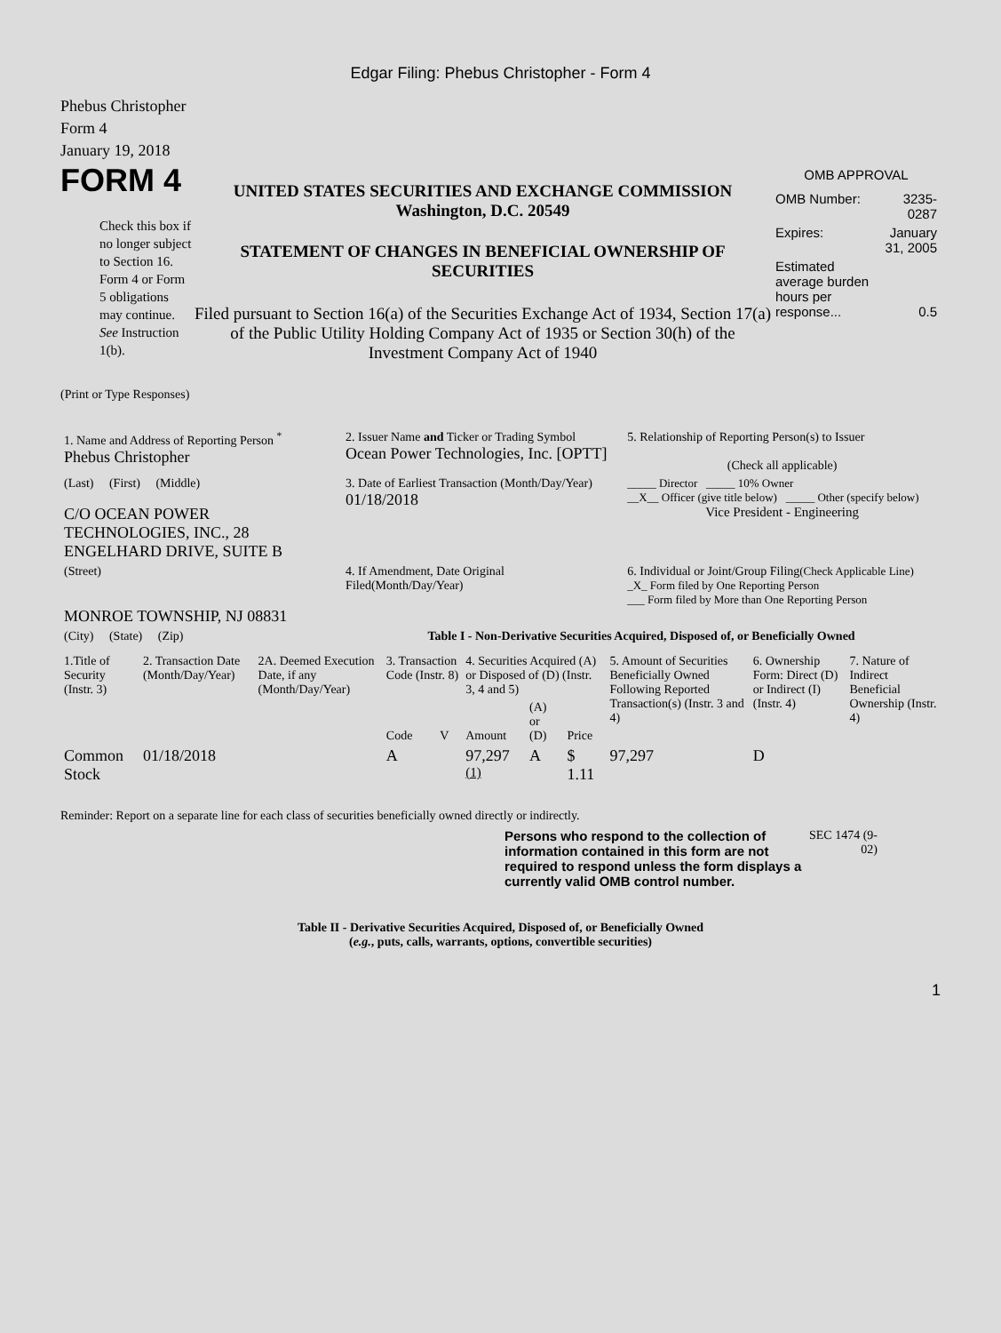Edgar Filing: Phebus Christopher - Form 4
Phebus Christopher
Form 4
January 19, 2018
FORM 4
Check this box if no longer subject to Section 16. Form 4 or Form 5 obligations may continue. See Instruction 1(b).
UNITED STATES SECURITIES AND EXCHANGE COMMISSION
Washington, D.C. 20549
STATEMENT OF CHANGES IN BENEFICIAL OWNERSHIP OF SECURITIES
Filed pursuant to Section 16(a) of the Securities Exchange Act of 1934, Section 17(a) of the Public Utility Holding Company Act of 1935 or Section 30(h) of the Investment Company Act of 1940
OMB APPROVAL
| OMB Number: | 3235-0287 |
| Expires: | January 31, 2005 |
| Estimated average burden hours per response... | 0.5 |
(Print or Type Responses)
| 1. Name and Address of Reporting Person <sup>*</sup> Phebus Christopher | 2. Issuer Name and Ticker or Trading Symbol Ocean Power Technologies, Inc. [OPTT] | 5. Relationship of Reporting Person(s) to Issuer (Check all applicable) |
| (Last) (First) (Middle) C/O OCEAN POWER TECHNOLOGIES, INC., 28 ENGELHARD DRIVE, SUITE B | 3. Date of Earliest Transaction (Month/Day/Year) 01/18/2018 | _____ Director _____ 10% Owner __X__ Officer (give title below) _____ Other (specify below) Vice President - Engineering |
| (Street) MONROE TOWNSHIP, NJ 08831 | 4. If Amendment, Date Original Filed(Month/Day/Year) | 6. Individual or Joint/Group Filing (Check Applicable Line) _X_ Form filed by One Reporting Person ___ Form filed by More than One Reporting Person |
| (City) (State) (Zip) | Table I - Non-Derivative Securities Acquired, Disposed of, or Beneficially Owned | |
| 1.Title of Security (Instr. 3) | 2. Transaction Date (Month/Day/Year) | 2A. Deemed Execution Date, if any (Month/Day/Year) | 3. Transaction Code (Instr. 8) | | 4. Securities Acquired (A) or Disposed of (D) (Instr. 3, 4 and 5) | | | 5. Amount of Securities Beneficially Owned Following Reported Transaction(s) (Instr. 3 and 4) | 6. Ownership Form: Direct (D) or Indirect (I) (Instr. 4) | 7. Nature of Indirect Beneficial Ownership (Instr. 4) |
| --- | --- | --- | --- | --- | --- | --- | --- | --- | --- | --- |
| | | | Code | V | Amount | (A) or (D) | Price | | | |
| Common Stock | 01/18/2018 | | A | | 97,297 <sup>(1)</sup> | A | $ 1.11 | 97,297 | D | |
Reminder: Report on a separate line for each class of securities beneficially owned directly or indirectly.
Persons who respond to the collection of information contained in this form are not required to respond unless the form displays a currently valid OMB control number.
SEC 1474 (9-02)
Table II - Derivative Securities Acquired, Disposed of, or Beneficially Owned
(e.g., puts, calls, warrants, options, convertible securities)
1